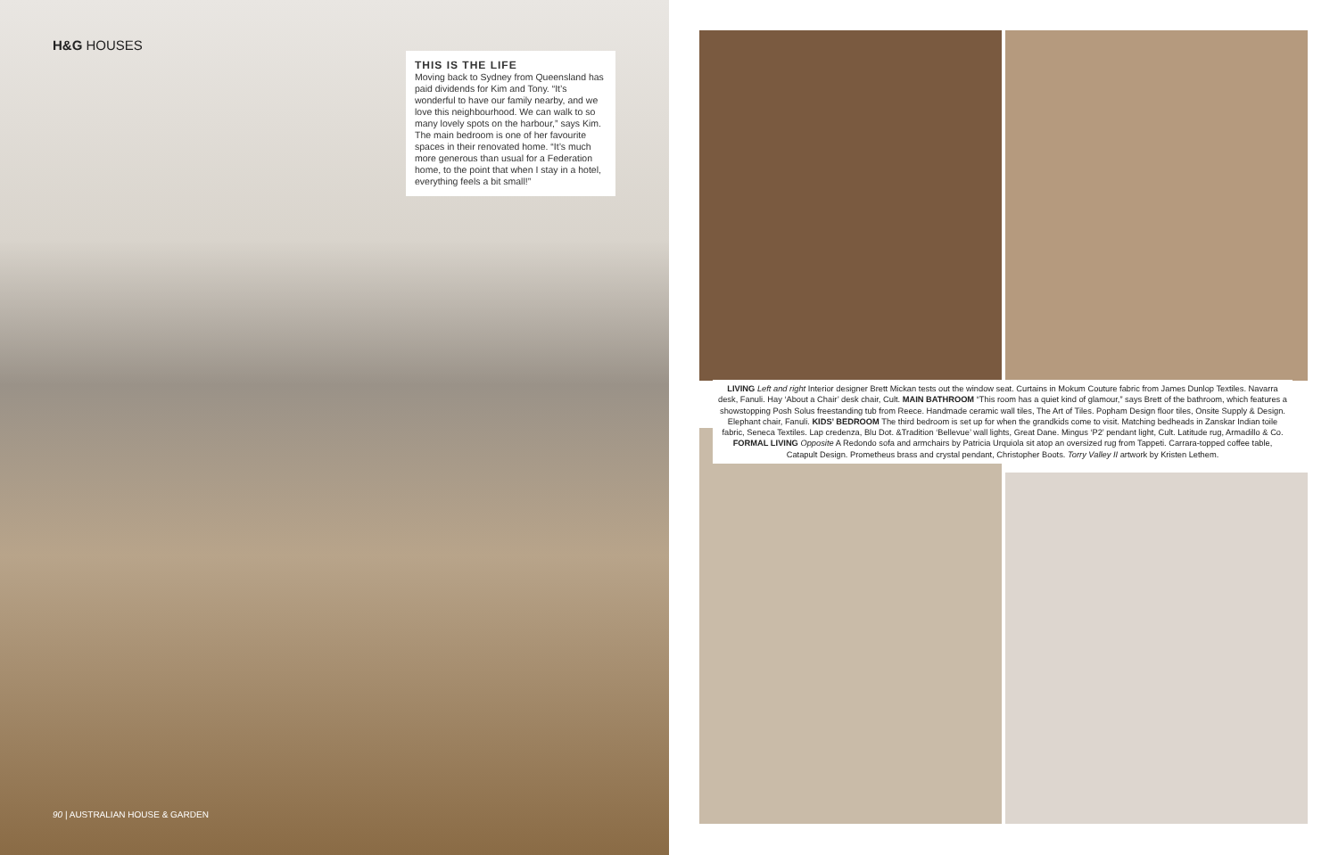H&G HOUSES
THIS IS THE LIFE
Moving back to Sydney from Queensland has paid dividends for Kim and Tony. “It’s wonderful to have our family nearby, and we love this neighbourhood. We can walk to so many lovely spots on the harbour,” says Kim. The main bedroom is one of her favourite spaces in their renovated home. “It’s much more generous than usual for a Federation home, to the point that when I stay in a hotel, everything feels a bit small!”
90 | AUSTRALIAN HOUSE & GARDEN
LIVING Left and right Interior designer Brett Mickan tests out the window seat. Curtains in Mokum Couture fabric from James Dunlop Textiles. Navarra desk, Fanuli. Hay ‘About a Chair’ desk chair, Cult. MAIN BATHROOM “This room has a quiet kind of glamour,” says Brett of the bathroom, which features a showstopping Posh Solus freestanding tub from Reece. Handmade ceramic wall tiles, The Art of Tiles. Popham Design floor tiles, Onsite Supply & Design. Elephant chair, Fanuli. KIDS’ BEDROOM The third bedroom is set up for when the grandkids come to visit. Matching bedheads in Zanskar Indian toile fabric, Seneca Textiles. Lap credenza, Blu Dot. &Tradition ‘Bellevue’ wall lights, Great Dane. Mingus ‘P2’ pendant light, Cult. Latitude rug, Armadillo & Co. FORMAL LIVING Opposite A Redondo sofa and armchairs by Patricia Urquiola sit atop an oversized rug from Tappeti. Carrara-topped coffee table, Catapult Design. Prometheus brass and crystal pendant, Christopher Boots. Torry Valley II artwork by Kristen Lethem.